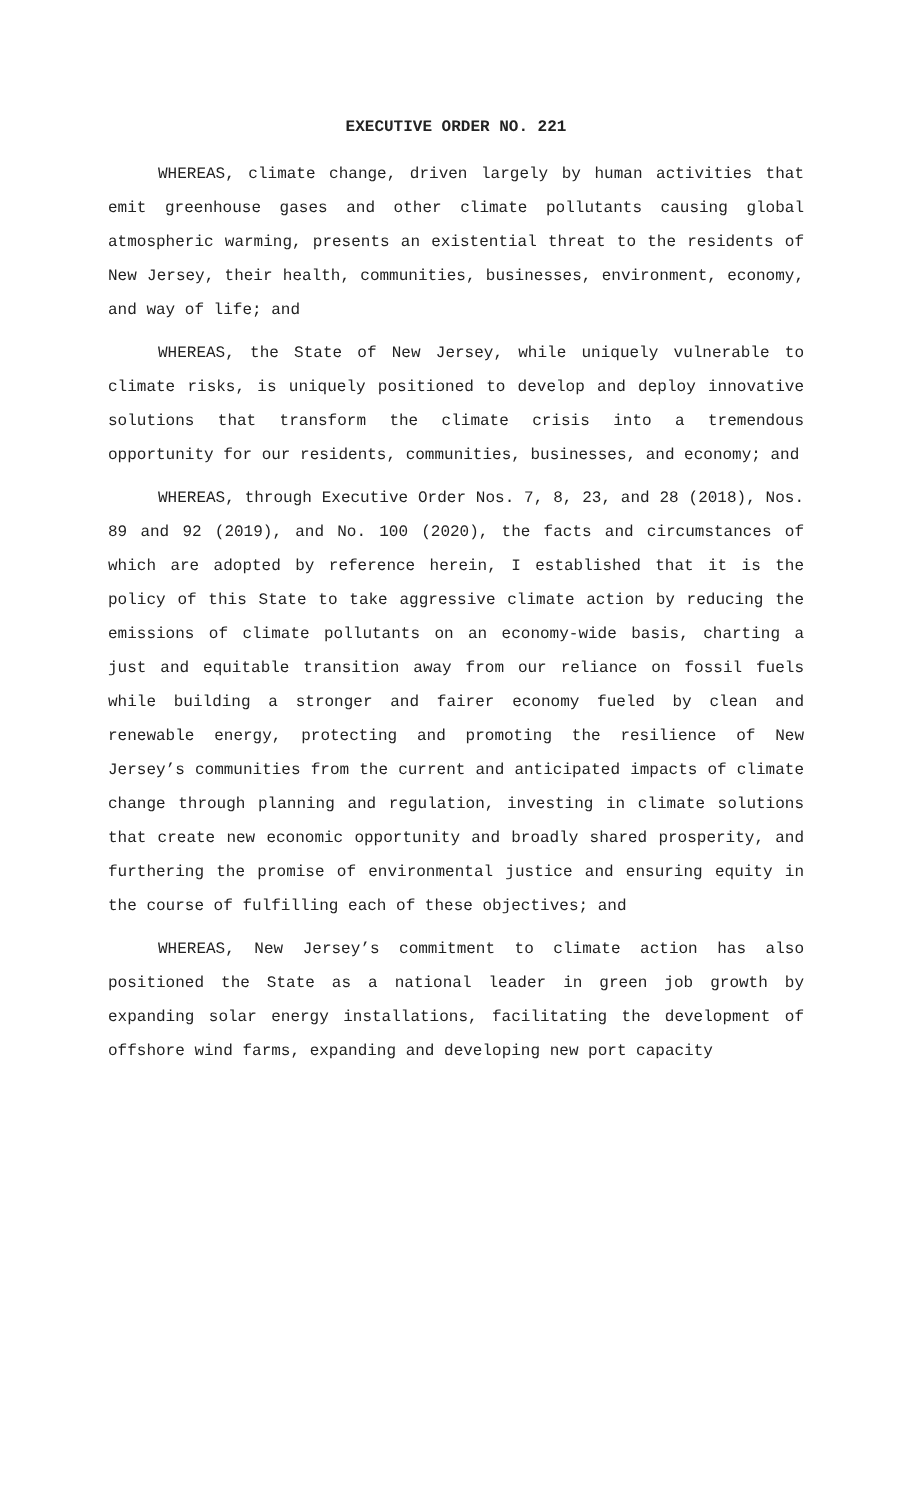EXECUTIVE ORDER NO. 221
WHEREAS, climate change, driven largely by human activities that emit greenhouse gases and other climate pollutants causing global atmospheric warming, presents an existential threat to the residents of New Jersey, their health, communities, businesses, environment, economy, and way of life; and
WHEREAS, the State of New Jersey, while uniquely vulnerable to climate risks, is uniquely positioned to develop and deploy innovative solutions that transform the climate crisis into a tremendous opportunity for our residents, communities, businesses, and economy; and
WHEREAS, through Executive Order Nos. 7, 8, 23, and 28 (2018), Nos. 89 and 92 (2019), and No. 100 (2020), the facts and circumstances of which are adopted by reference herein, I established that it is the policy of this State to take aggressive climate action by reducing the emissions of climate pollutants on an economy-wide basis, charting a just and equitable transition away from our reliance on fossil fuels while building a stronger and fairer economy fueled by clean and renewable energy, protecting and promoting the resilience of New Jersey’s communities from the current and anticipated impacts of climate change through planning and regulation, investing in climate solutions that create new economic opportunity and broadly shared prosperity, and furthering the promise of environmental justice and ensuring equity in the course of fulfilling each of these objectives; and
WHEREAS, New Jersey’s commitment to climate action has also positioned the State as a national leader in green job growth by expanding solar energy installations, facilitating the development of offshore wind farms, expanding and developing new port capacity